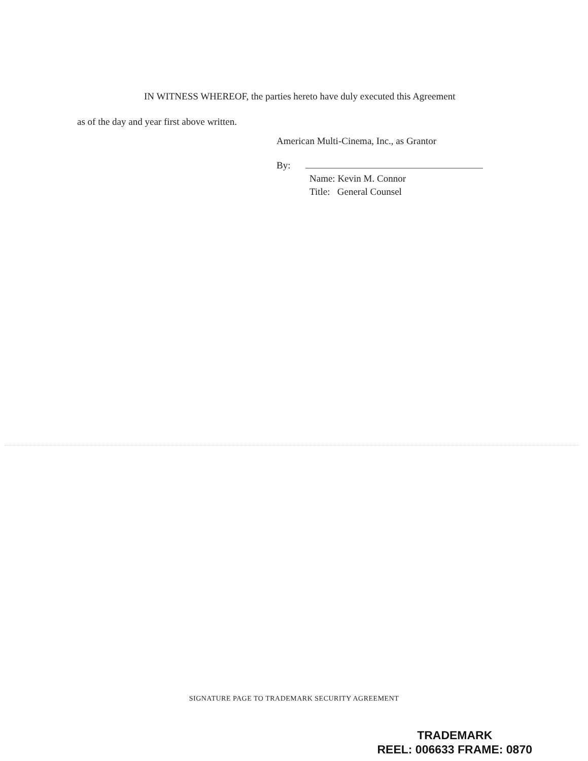IN WITNESS WHEREOF, the parties hereto have duly executed this Agreement
as of the day and year first above written.
American Multi-Cinema, Inc., as Grantor
By:
Name: Kevin M. Connor
Title: General Counsel
SIGNATURE PAGE TO TRADEMARK SECURITY AGREEMENT
TRADEMARK
REEL: 006633 FRAME: 0870